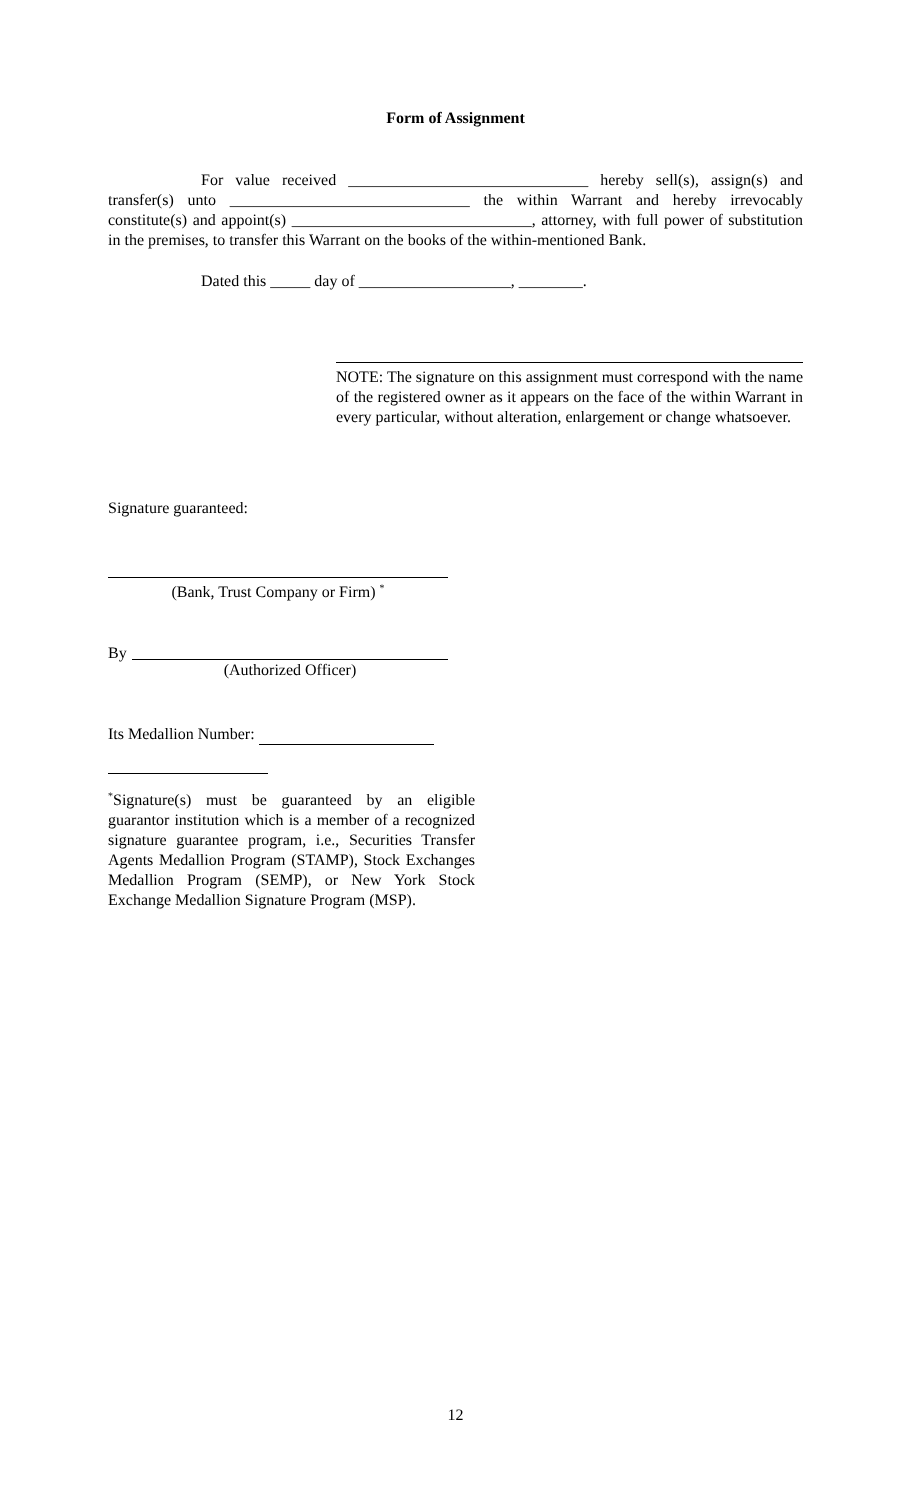Form of Assignment
For value received ______________________________ hereby sell(s), assign(s) and transfer(s) unto ______________________________ the within Warrant and hereby irrevocably constitute(s) and appoint(s) ______________________________, attorney, with full power of substitution in the premises, to transfer this Warrant on the books of the within-mentioned Bank.
Dated this _____ day of ___________________, ________.
NOTE: The signature on this assignment must correspond with the name of the registered owner as it appears on the face of the within Warrant in every particular, without alteration, enlargement or change whatsoever.
Signature guaranteed:
(Bank, Trust Company or Firm) <sup>*</sup>
By
(Authorized Officer)
Its Medallion Number:
<sup>*</sup> Signature(s) must be guaranteed by an eligible guarantor institution which is a member of a recognized signature guarantee program, i.e., Securities Transfer Agents Medallion Program (STAMP), Stock Exchanges Medallion Program (SEMP), or New York Stock Exchange Medallion Signature Program (MSP).
12